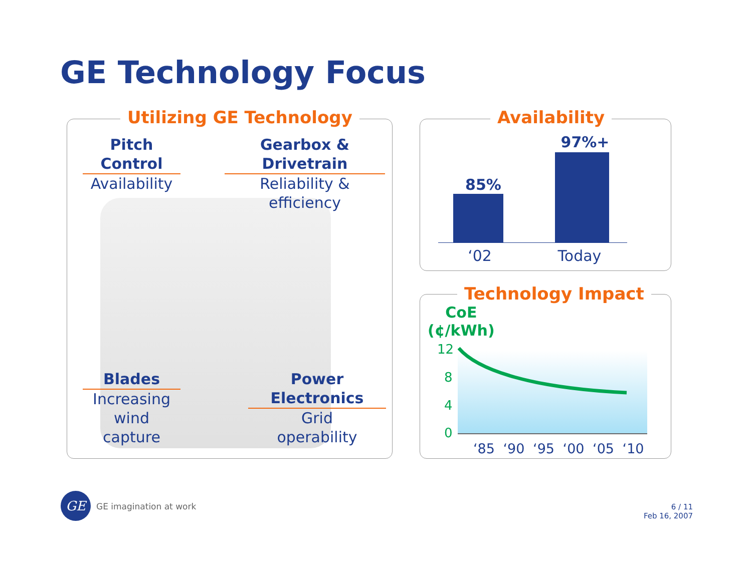GE Technology Focus
Utilizing GE Technology
Pitch Control
Availability
Gearbox & Drivetrain
Reliability &
efficiency
Blades
Increasing
wind capture
Power Electronics
Grid
operability
Availability
85%
97%+
‘02 Today
Technology Impact
CoE
(¢/kWh)
12
8
4
0
‘85 ‘90 ‘95 ‘00 ‘05 ‘10
GE GE imagination at work
6 / 11
Feb 16, 2007